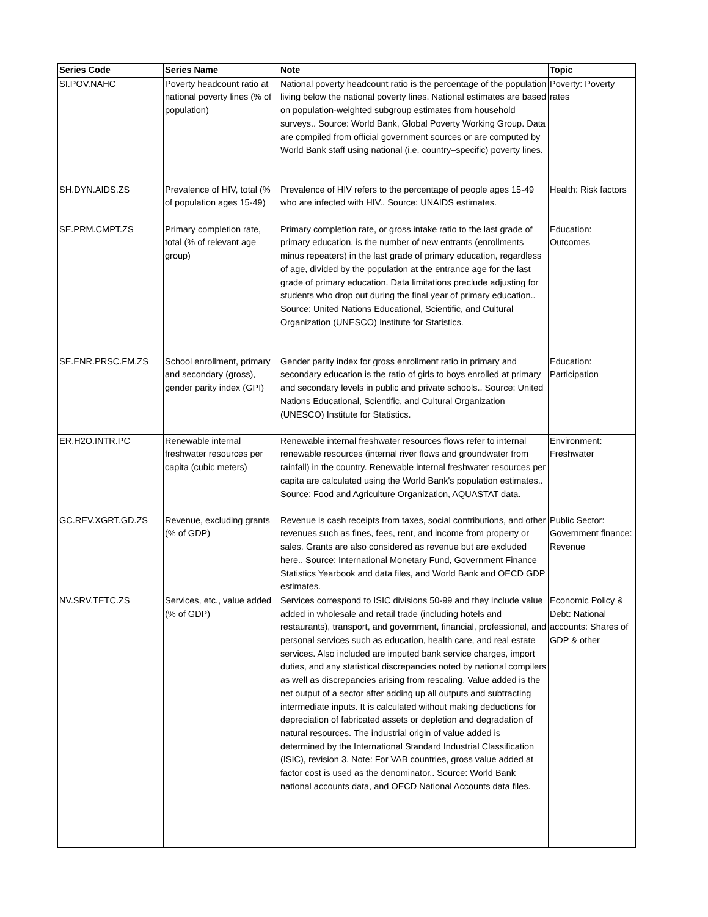| Series Code | Series Name | Note | Topic |
| --- | --- | --- | --- |
| SI.POV.NAHC | Poverty headcount ratio at national poverty lines (% of population) | National poverty headcount ratio is the percentage of the population living below the national poverty lines. National estimates are based on population-weighted subgroup estimates from household surveys.. Source: World Bank, Global Poverty Working Group. Data are compiled from official government sources or are computed by World Bank staff using national (i.e. country–specific) poverty lines. | Poverty: Poverty rates |
| SH.DYN.AIDS.ZS | Prevalence of HIV, total (% of population ages 15-49) | Prevalence of HIV refers to the percentage of people ages 15-49 who are infected with HIV.. Source: UNAIDS estimates. | Health: Risk factors |
| SE.PRM.CMPT.ZS | Primary completion rate, total (% of relevant age group) | Primary completion rate, or gross intake ratio to the last grade of primary education, is the number of new entrants (enrollments minus repeaters) in the last grade of primary education, regardless of age, divided by the population at the entrance age for the last grade of primary education. Data limitations preclude adjusting for students who drop out during the final year of primary education.. Source: United Nations Educational, Scientific, and Cultural Organization (UNESCO) Institute for Statistics. | Education: Outcomes |
| SE.ENR.PRSC.FM.ZS | School enrollment, primary and secondary (gross), gender parity index (GPI) | Gender parity index for gross enrollment ratio in primary and secondary education is the ratio of girls to boys enrolled at primary and secondary levels in public and private schools.. Source: United Nations Educational, Scientific, and Cultural Organization (UNESCO) Institute for Statistics. | Education: Participation |
| ER.H2O.INTR.PC | Renewable internal freshwater resources per capita (cubic meters) | Renewable internal freshwater resources flows refer to internal renewable resources (internal river flows and groundwater from rainfall) in the country. Renewable internal freshwater resources per capita are calculated using the World Bank's population estimates.. Source: Food and Agriculture Organization, AQUASTAT data. | Environment: Freshwater |
| GC.REV.XGRT.GD.ZS | Revenue, excluding grants (% of GDP) | Revenue is cash receipts from taxes, social contributions, and other revenues such as fines, fees, rent, and income from property or sales. Grants are also considered as revenue but are excluded here.. Source: International Monetary Fund, Government Finance Statistics Yearbook and data files, and World Bank and OECD GDP estimates. | Public Sector: Government finance: Revenue |
| NV.SRV.TETC.ZS | Services, etc., value added (% of GDP) | Services correspond to ISIC divisions 50-99 and they include value added in wholesale and retail trade (including hotels and restaurants), transport, and government, financial, professional, and personal services such as education, health care, and real estate services. Also included are imputed bank service charges, import duties, and any statistical discrepancies noted by national compilers as well as discrepancies arising from rescaling. Value added is the net output of a sector after adding up all outputs and subtracting intermediate inputs. It is calculated without making deductions for depreciation of fabricated assets or depletion and degradation of natural resources. The industrial origin of value added is determined by the International Standard Industrial Classification (ISIC), revision 3. Note: For VAB countries, gross value added at factor cost is used as the denominator.. Source: World Bank national accounts data, and OECD National Accounts data files. | Economic Policy & Debt: National accounts: Shares of GDP & other |